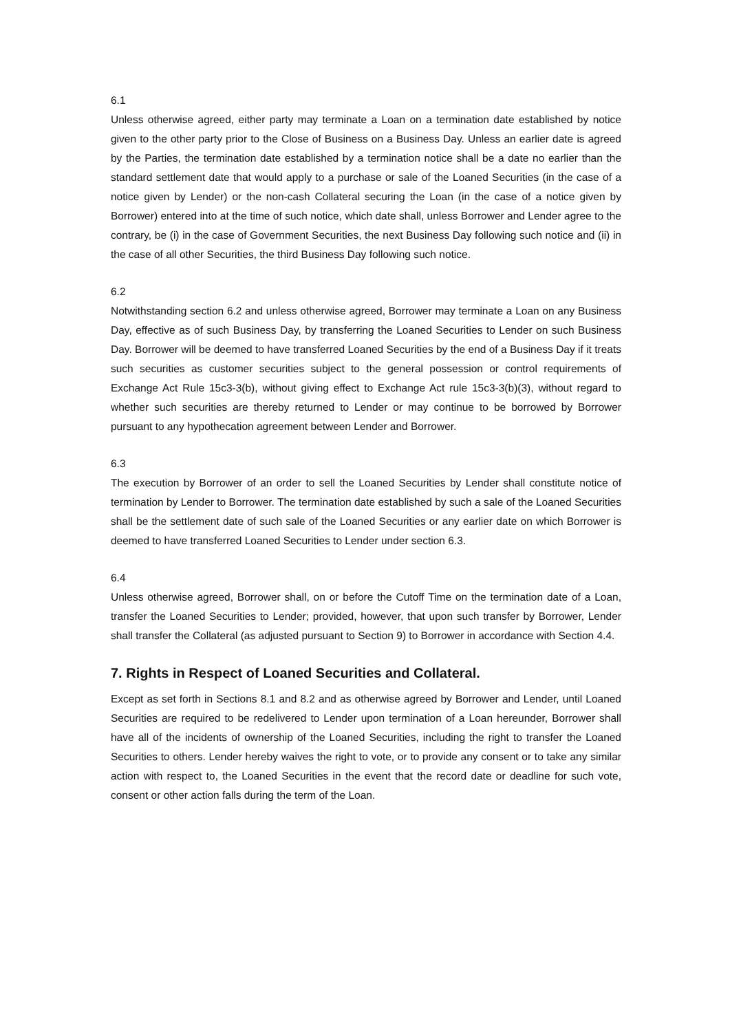6.1
Unless otherwise agreed, either party may terminate a Loan on a termination date established by notice given to the other party prior to the Close of Business on a Business Day. Unless an earlier date is agreed by the Parties, the termination date established by a termination notice shall be a date no earlier than the standard settlement date that would apply to a purchase or sale of the Loaned Securities (in the case of a notice given by Lender) or the non-cash Collateral securing the Loan (in the case of a notice given by Borrower) entered into at the time of such notice, which date shall, unless Borrower and Lender agree to the contrary, be (i) in the case of Government Securities, the next Business Day following such notice and (ii) in the case of all other Securities, the third Business Day following such notice.
6.2
Notwithstanding section 6.2 and unless otherwise agreed, Borrower may terminate a Loan on any Business Day, effective as of such Business Day, by transferring the Loaned Securities to Lender on such Business Day. Borrower will be deemed to have transferred Loaned Securities by the end of a Business Day if it treats such securities as customer securities subject to the general possession or control requirements of Exchange Act Rule 15c3-3(b), without giving effect to Exchange Act rule 15c3-3(b)(3), without regard to whether such securities are thereby returned to Lender or may continue to be borrowed by Borrower pursuant to any hypothecation agreement between Lender and Borrower.
6.3
The execution by Borrower of an order to sell the Loaned Securities by Lender shall constitute notice of termination by Lender to Borrower. The termination date established by such a sale of the Loaned Securities shall be the settlement date of such sale of the Loaned Securities or any earlier date on which Borrower is deemed to have transferred Loaned Securities to Lender under section 6.3.
6.4
Unless otherwise agreed, Borrower shall, on or before the Cutoff Time on the termination date of a Loan, transfer the Loaned Securities to Lender; provided, however, that upon such transfer by Borrower, Lender shall transfer the Collateral (as adjusted pursuant to Section 9) to Borrower in accordance with Section 4.4.
7. Rights in Respect of Loaned Securities and Collateral.
Except as set forth in Sections 8.1 and 8.2 and as otherwise agreed by Borrower and Lender, until Loaned Securities are required to be redelivered to Lender upon termination of a Loan hereunder, Borrower shall have all of the incidents of ownership of the Loaned Securities, including the right to transfer the Loaned Securities to others. Lender hereby waives the right to vote, or to provide any consent or to take any similar action with respect to, the Loaned Securities in the event that the record date or deadline for such vote, consent or other action falls during the term of the Loan.